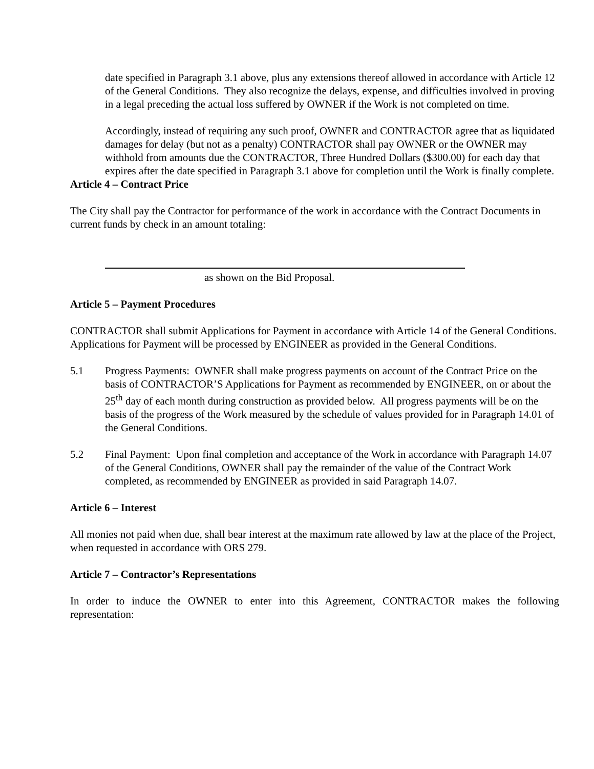date specified in Paragraph 3.1 above, plus any extensions thereof allowed in accordance with Article 12 of the General Conditions. They also recognize the delays, expense, and difficulties involved in proving in a legal preceding the actual loss suffered by OWNER if the Work is not completed on time.
Accordingly, instead of requiring any such proof, OWNER and CONTRACTOR agree that as liquidated damages for delay (but not as a penalty) CONTRACTOR shall pay OWNER or the OWNER may withhold from amounts due the CONTRACTOR, Three Hundred Dollars ($300.00) for each day that expires after the date specified in Paragraph 3.1 above for completion until the Work is finally complete.
Article 4 – Contract Price
The City shall pay the Contractor for performance of the work in accordance with the Contract Documents in current funds by check in an amount totaling:
as shown on the Bid Proposal.
Article 5 – Payment Procedures
CONTRACTOR shall submit Applications for Payment in accordance with Article 14 of the General Conditions. Applications for Payment will be processed by ENGINEER as provided in the General Conditions.
5.1 Progress Payments: OWNER shall make progress payments on account of the Contract Price on the basis of CONTRACTOR’S Applications for Payment as recommended by ENGINEER, on or about the 25<sup>th</sup> day of each month during construction as provided below. All progress payments will be on the basis of the progress of the Work measured by the schedule of values provided for in Paragraph 14.01 of the General Conditions.
5.2 Final Payment: Upon final completion and acceptance of the Work in accordance with Paragraph 14.07 of the General Conditions, OWNER shall pay the remainder of the value of the Contract Work completed, as recommended by ENGINEER as provided in said Paragraph 14.07.
Article 6 – Interest
All monies not paid when due, shall bear interest at the maximum rate allowed by law at the place of the Project, when requested in accordance with ORS 279.
Article 7 – Contractor’s Representations
In order to induce the OWNER to enter into this Agreement, CONTRACTOR makes the following representation: